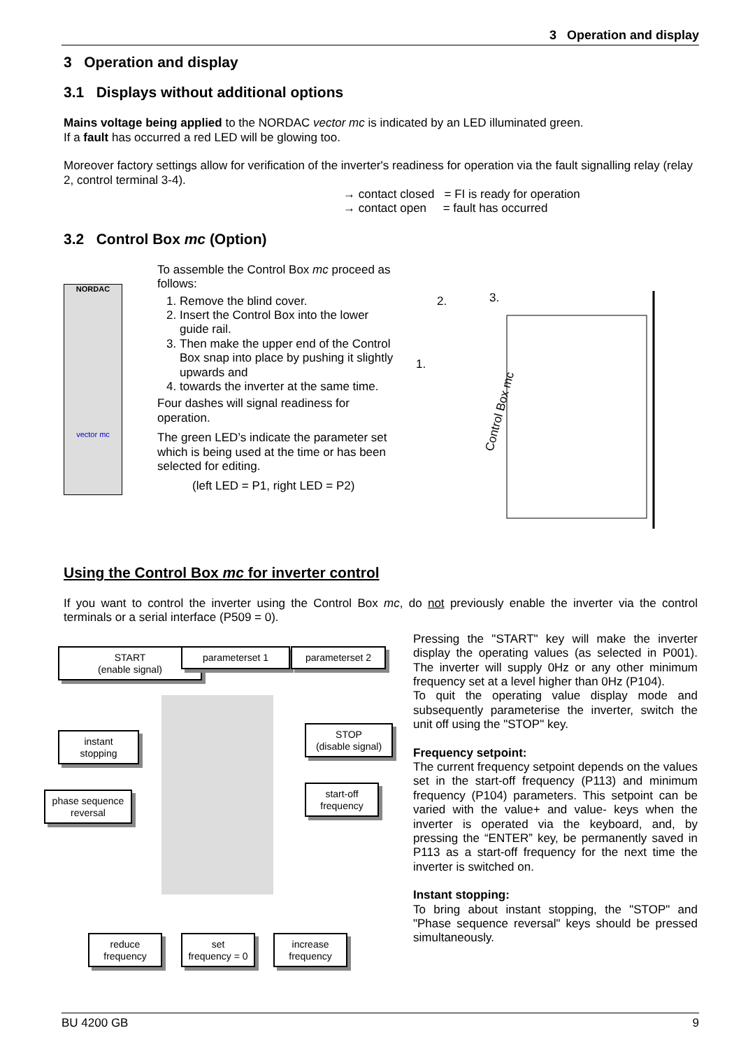3 Operation and display
3 Operation and display
3.1 Displays without additional options
Mains voltage being applied to the NORDAC vector mc is indicated by an LED illuminated green.
If a fault has occurred a red LED will be glowing too.
Moreover factory settings allow for verification of the inverter's readiness for operation via the fault signalling relay (relay 2, control terminal 3-4).
→ contact closed = FI is ready for operation
→ contact open = fault has occurred
3.2 Control Box mc (Option)
NORDAC
vector mc
To assemble the Control Box mc proceed as follows:
1. Remove the blind cover.
2. Insert the Control Box into the lower guide rail.
3. Then make the upper end of the Control Box snap into place by pushing it slightly upwards and
4. towards the inverter at the same time.
Four dashes will signal readiness for operation.
The green LED’s indicate the parameter set which is being used at the time or has been selected for editing.
(left LED = P1, right LED = P2)
2.
3.
Control Box mc
1.
Using the Control Box mc for inverter control
If you want to control the inverter using the Control Box mc, do not previously enable the inverter via the control terminals or a serial interface (P509 = 0).
START
(enable signal)
parameterset 1 parameterset 2
instant
stopping
STOP
(disable signal)
phase sequence
reversal
start-off
frequency
reduce
frequency
set
frequency = 0
increase
frequency
Pressing the "START" key will make the inverter display the operating values (as selected in P001). The inverter will supply 0Hz or any other minimum frequency set at a level higher than 0Hz (P104).
To quit the operating value display mode and subsequently parameterise the inverter, switch the unit off using the "STOP" key.
Frequency setpoint:
The current frequency setpoint depends on the values set in the start-off frequency (P113) and minimum frequency (P104) parameters. This setpoint can be varied with the value+ and value- keys when the inverter is operated via the keyboard, and, by pressing the “ENTER” key, be permanently saved in P113 as a start-off frequency for the next time the inverter is switched on.
Instant stopping:
To bring about instant stopping, the "STOP" and "Phase sequence reversal" keys should be pressed simultaneously.
BU 4200 GB 9